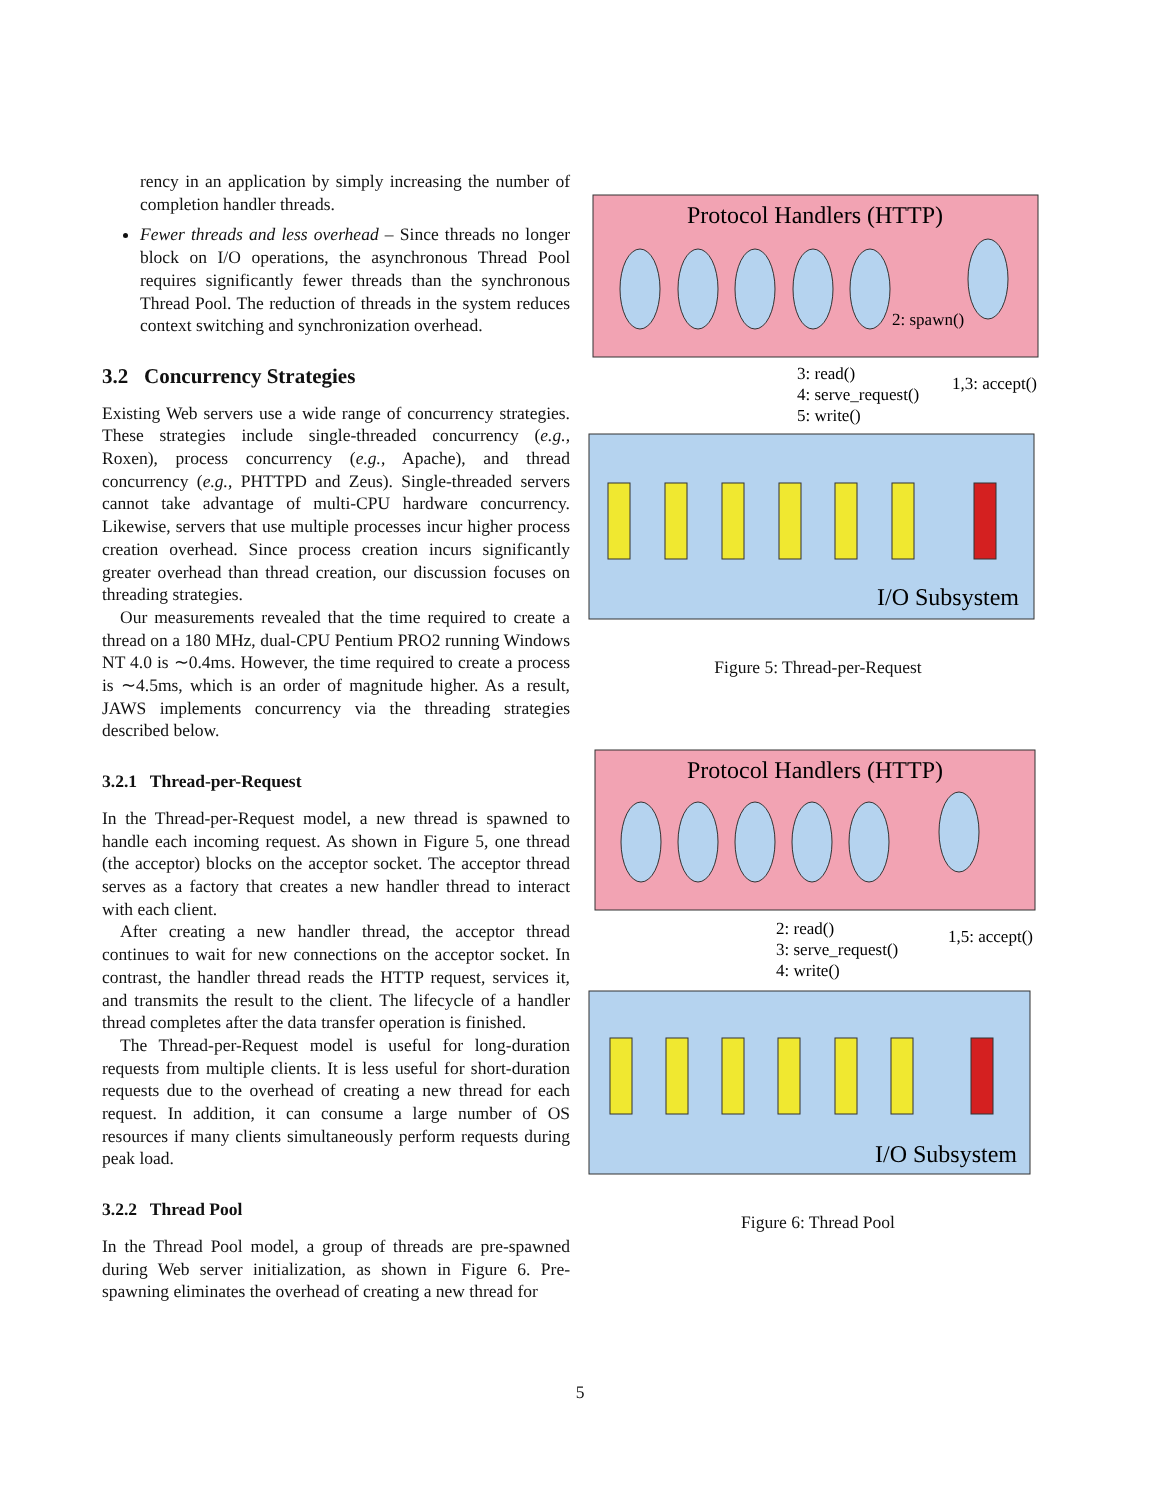rency in an application by simply increasing the number of completion handler threads.
Fewer threads and less overhead – Since threads no longer block on I/O operations, the asynchronous Thread Pool requires significantly fewer threads than the synchronous Thread Pool. The reduction of threads in the system reduces context switching and synchronization overhead.
3.2 Concurrency Strategies
Existing Web servers use a wide range of concurrency strategies. These strategies include single-threaded concurrency (e.g., Roxen), process concurrency (e.g., Apache), and thread concurrency (e.g., PHTTPD and Zeus). Single-threaded servers cannot take advantage of multi-CPU hardware concurrency. Likewise, servers that use multiple processes incur higher process creation overhead. Since process creation incurs significantly greater overhead than thread creation, our discussion focuses on threading strategies.
Our measurements revealed that the time required to create a thread on a 180 MHz, dual-CPU Pentium PRO2 running Windows NT 4.0 is ∼0.4ms. However, the time required to create a process is ∼4.5ms, which is an order of magnitude higher. As a result, JAWS implements concurrency via the threading strategies described below.
3.2.1 Thread-per-Request
In the Thread-per-Request model, a new thread is spawned to handle each incoming request. As shown in Figure 5, one thread (the acceptor) blocks on the acceptor socket. The acceptor thread serves as a factory that creates a new handler thread to interact with each client.
After creating a new handler thread, the acceptor thread continues to wait for new connections on the acceptor socket. In contrast, the handler thread reads the HTTP request, services it, and transmits the result to the client. The lifecycle of a handler thread completes after the data transfer operation is finished.
The Thread-per-Request model is useful for long-duration requests from multiple clients. It is less useful for short-duration requests due to the overhead of creating a new thread for each request. In addition, it can consume a large number of OS resources if many clients simultaneously perform requests during peak load.
3.2.2 Thread Pool
In the Thread Pool model, a group of threads are pre-spawned during Web server initialization, as shown in Figure 6. Pre-spawning eliminates the overhead of creating a new thread for
Protocol Handlers (HTTP)
2: spawn()
3: read()
4: serve_request()
5: write()
1,3: accept()
I/O Subsystem
Figure 5: Thread-per-Request
Protocol Handlers (HTTP)
2: read()
3: serve_request()
4: write()
1,5: accept()
I/O Subsystem
Figure 6: Thread Pool
5